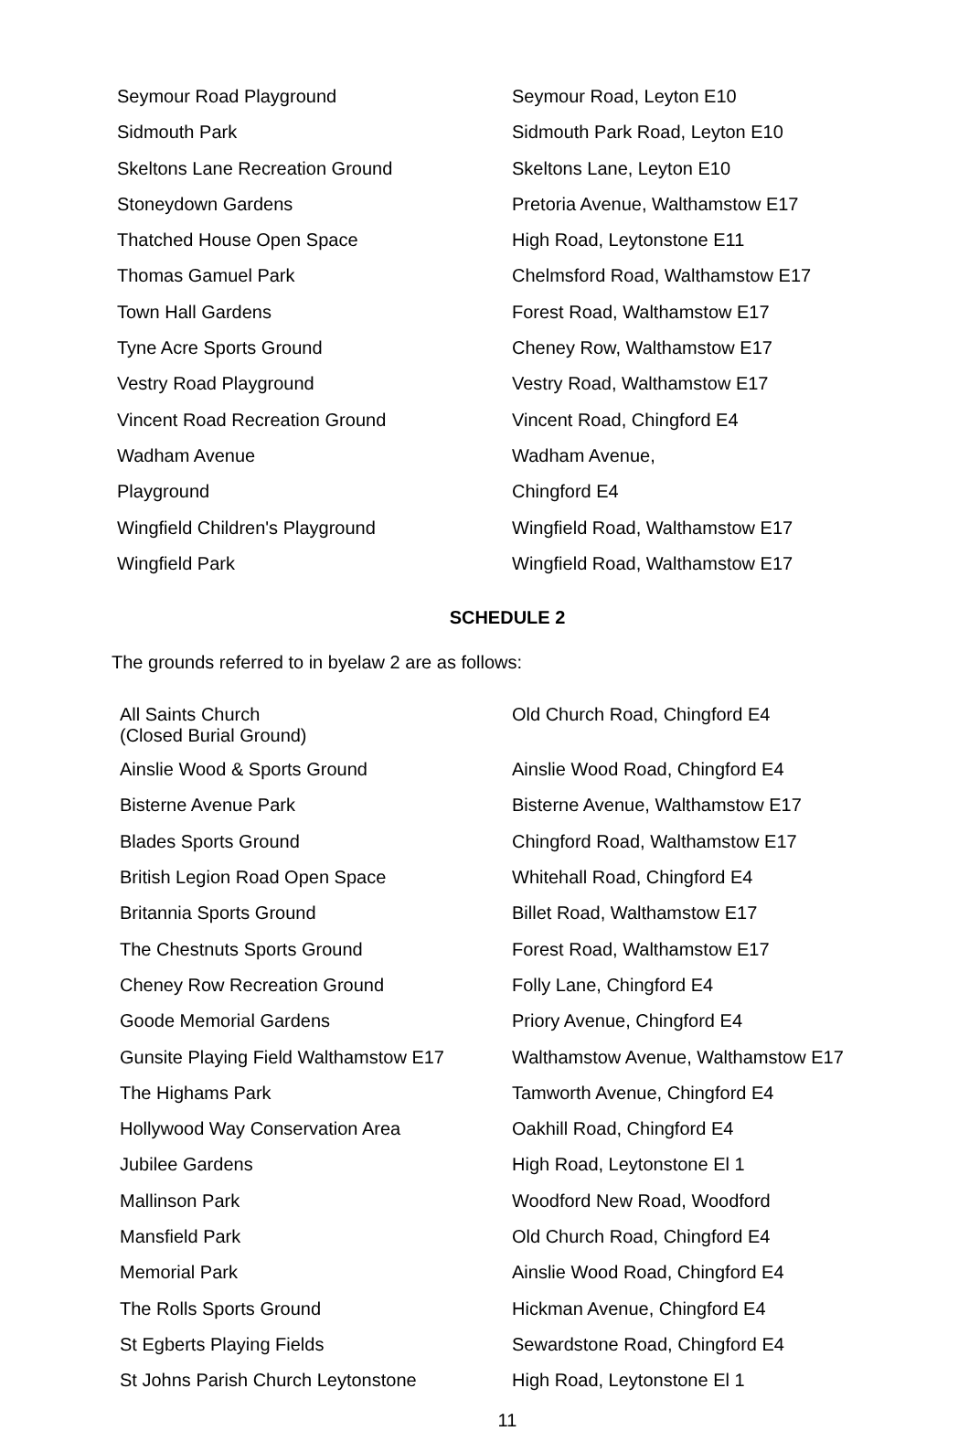| Seymour Road Playground | Seymour Road, Leyton E10 |
| Sidmouth Park | Sidmouth Park Road, Leyton E10 |
| Skeltons Lane Recreation Ground | Skeltons Lane, Leyton E10 |
| Stoneydown Gardens | Pretoria Avenue, Walthamstow E17 |
| Thatched House Open Space | High Road, Leytonstone E11 |
| Thomas Gamuel Park | Chelmsford Road, Walthamstow E17 |
| Town Hall Gardens | Forest Road, Walthamstow E17 |
| Tyne Acre Sports Ground | Cheney Row, Walthamstow E17 |
| Vestry Road Playground | Vestry Road, Walthamstow E17 |
| Vincent Road Recreation Ground | Vincent Road, Chingford E4 |
| Wadham Avenue | Wadham Avenue, |
| Playground | Chingford E4 |
| Wingfield Children's Playground | Wingfield Road, Walthamstow E17 |
| Wingfield Park | Wingfield Road, Walthamstow E17 |
SCHEDULE 2
The grounds referred to in byelaw 2 are as follows:
| All Saints Church (Closed Burial Ground) | Old Church Road, Chingford E4 |
| Ainslie Wood & Sports Ground | Ainslie Wood Road, Chingford E4 |
| Bisterne Avenue Park | Bisterne Avenue, Walthamstow E17 |
| Blades Sports Ground | Chingford Road, Walthamstow E17 |
| British Legion Road Open Space | Whitehall Road, Chingford E4 |
| Britannia Sports Ground | Billet Road, Walthamstow E17 |
| The Chestnuts Sports Ground | Forest Road, Walthamstow E17 |
| Cheney Row Recreation Ground | Folly Lane, Chingford E4 |
| Goode Memorial Gardens | Priory Avenue, Chingford E4 |
| Gunsite Playing Field Walthamstow E17 | Walthamstow Avenue, Walthamstow E17 |
| The Highams Park | Tamworth Avenue, Chingford E4 |
| Hollywood Way Conservation Area | Oakhill Road, Chingford E4 |
| Jubilee Gardens | High Road, Leytonstone El 1 |
| Mallinson Park | Woodford New Road, Woodford |
| Mansfield Park | Old Church Road, Chingford E4 |
| Memorial Park | Ainslie Wood Road, Chingford E4 |
| The Rolls Sports Ground | Hickman Avenue, Chingford E4 |
| St Egberts Playing Fields | Sewardstone Road, Chingford E4 |
| St Johns Parish Church Leytonstone | High Road, Leytonstone El 1 |
11